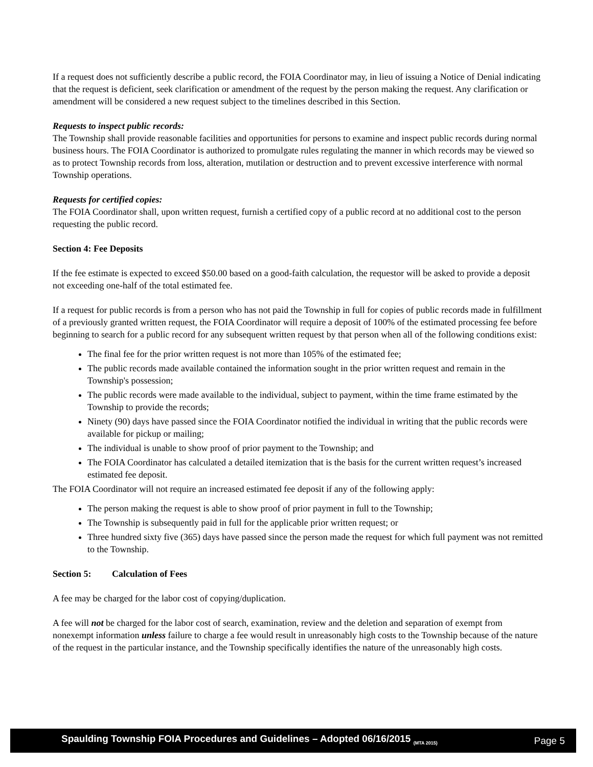If a request does not sufficiently describe a public record, the FOIA Coordinator may, in lieu of issuing a Notice of Denial indicating that the request is deficient, seek clarification or amendment of the request by the person making the request. Any clarification or amendment will be considered a new request subject to the timelines described in this Section.
Requests to inspect public records:
The Township shall provide reasonable facilities and opportunities for persons to examine and inspect public records during normal business hours. The FOIA Coordinator is authorized to promulgate rules regulating the manner in which records may be viewed so as to protect Township records from loss, alteration, mutilation or destruction and to prevent excessive interference with normal Township operations.
Requests for certified copies:
The FOIA Coordinator shall, upon written request, furnish a certified copy of a public record at no additional cost to the person requesting the public record.
Section 4: Fee Deposits
If the fee estimate is expected to exceed $50.00 based on a good-faith calculation, the requestor will be asked to provide a deposit not exceeding one-half of the total estimated fee.
If a request for public records is from a person who has not paid the Township in full for copies of public records made in fulfillment of a previously granted written request, the FOIA Coordinator will require a deposit of 100% of the estimated processing fee before beginning to search for a public record for any subsequent written request by that person when all of the following conditions exist:
The final fee for the prior written request is not more than 105% of the estimated fee;
The public records made available contained the information sought in the prior written request and remain in the Township's possession;
The public records were made available to the individual, subject to payment, within the time frame estimated by the Township to provide the records;
Ninety (90) days have passed since the FOIA Coordinator notified the individual in writing that the public records were available for pickup or mailing;
The individual is unable to show proof of prior payment to the Township; and
The FOIA Coordinator has calculated a detailed itemization that is the basis for the current written request’s increased estimated fee deposit.
The FOIA Coordinator will not require an increased estimated fee deposit if any of the following apply:
The person making the request is able to show proof of prior payment in full to the Township;
The Township is subsequently paid in full for the applicable prior written request; or
Three hundred sixty five (365) days have passed since the person made the request for which full payment was not remitted to the Township.
Section 5: Calculation of Fees
A fee may be charged for the labor cost of copying/duplication.
A fee will not be charged for the labor cost of search, examination, review and the deletion and separation of exempt from nonexempt information unless failure to charge a fee would result in unreasonably high costs to the Township because of the nature of the request in the particular instance, and the Township specifically identifies the nature of the unreasonably high costs.
Spaulding Township FOIA Procedures and Guidelines – Adopted 06/16/2015 <sub>(MTA 2015)</sub> Page 5